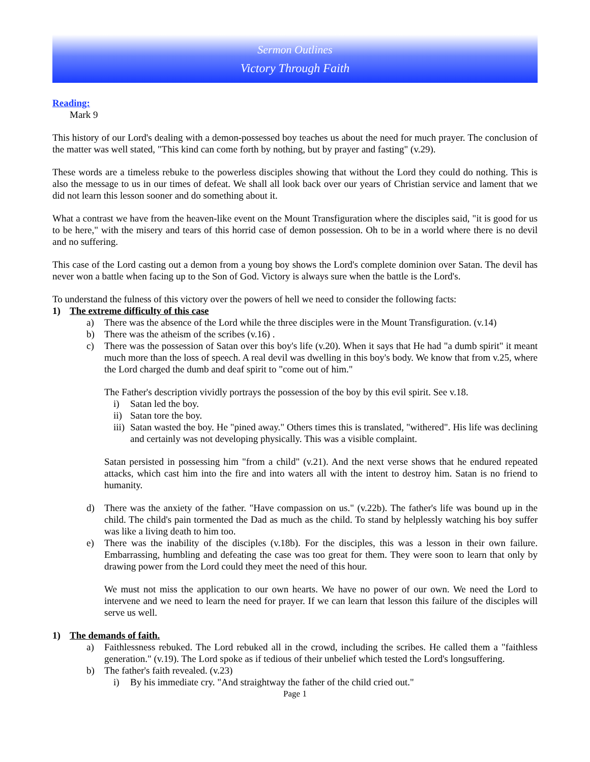Sermon Outlines
Victory Through Faith
Reading:
Mark 9
This history of our Lord's dealing with a demon-possessed boy teaches us about the need for much prayer. The conclusion of the matter was well stated, "This kind can come forth by nothing, but by prayer and fasting" (v.29).
These words are a timeless rebuke to the powerless disciples showing that without the Lord they could do nothing. This is also the message to us in our times of defeat. We shall all look back over our years of Christian service and lament that we did not learn this lesson sooner and do something about it.
What a contrast we have from the heaven-like event on the Mount Transfiguration where the disciples said, "it is good for us to be here," with the misery and tears of this horrid case of demon possession. Oh to be in a world where there is no devil and no suffering.
This case of the Lord casting out a demon from a young boy shows the Lord's complete dominion over Satan. The devil has never won a battle when facing up to the Son of God. Victory is always sure when the battle is the Lord's.
To understand the fulness of this victory over the powers of hell we need to consider the following facts:
1) The extreme difficulty of this case
a) There was the absence of the Lord while the three disciples were in the Mount Transfiguration. (v.14)
b) There was the atheism of the scribes (v.16) .
c) There was the possession of Satan over this boy's life (v.20). When it says that He had "a dumb spirit" it meant much more than the loss of speech. A real devil was dwelling in this boy's body. We know that from v.25, where the Lord charged the dumb and deaf spirit to "come out of him."
The Father's description vividly portrays the possession of the boy by this evil spirit. See v.18.
i) Satan led the boy.
ii) Satan tore the boy.
iii) Satan wasted the boy. He "pined away." Others times this is translated, "withered". His life was declining and certainly was not developing physically. This was a visible complaint.
Satan persisted in possessing him "from a child" (v.21). And the next verse shows that he endured repeated attacks, which cast him into the fire and into waters all with the intent to destroy him. Satan is no friend to humanity.
d) There was the anxiety of the father. "Have compassion on us." (v.22b). The father's life was bound up in the child. The child's pain tormented the Dad as much as the child. To stand by helplessly watching his boy suffer was like a living death to him too.
e) There was the inability of the disciples (v.18b). For the disciples, this was a lesson in their own failure. Embarrassing, humbling and defeating the case was too great for them. They were soon to learn that only by drawing power from the Lord could they meet the need of this hour.
We must not miss the application to our own hearts. We have no power of our own. We need the Lord to intervene and we need to learn the need for prayer. If we can learn that lesson this failure of the disciples will serve us well.
1) The demands of faith.
a) Faithlessness rebuked. The Lord rebuked all in the crowd, including the scribes. He called them a "faithless generation." (v.19). The Lord spoke as if tedious of their unbelief which tested the Lord's longsuffering.
b) The father's faith revealed. (v.23)
i) By his immediate cry. "And straightway the father of the child cried out."
Page 1